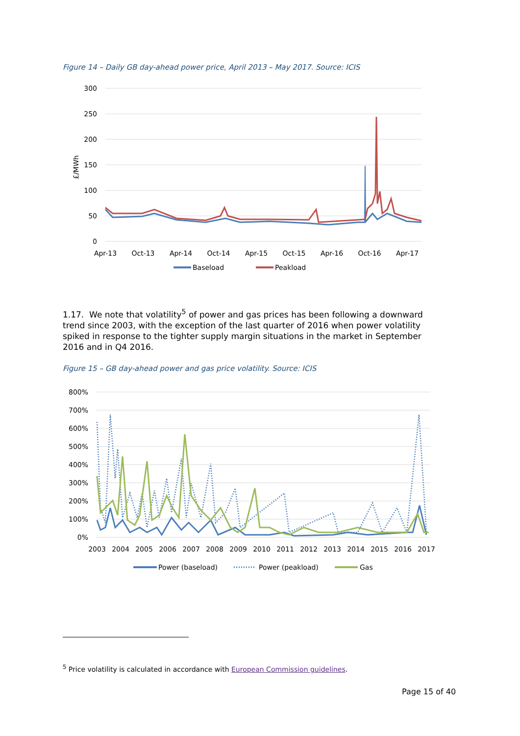Figure 14 – Daily GB day-ahead power price, April 2013 – May 2017. Source: ICIS
300
250
200
150
100
50
0
£/MWh
Apr-13
Oct-13
Apr-14
Oct-14
Apr-15
Oct-15
Apr-16
Oct-16
Apr-17
Baseload
Peakload
1.17. We note that volatility<sup>5</sup> of power and gas prices has been following a downward trend since 2003, with the exception of the last quarter of 2016 when power volatility spiked in response to the tighter supply margin situations in the market in September 2016 and in Q4 2016.
Figure 15 – GB day-ahead power and gas price volatility. Source: ICIS
800%
700%
600%
500%
400%
300%
200%
100%
0%
2003
2004
2005
2006
2007
2008
2009
2010
2011
2012
2013
2014
2015
2016
2017
Power (baseload)
Power (peakload)
Gas
<sup>5</sup> Price volatility is calculated in accordance with European Commission guidelines.
Page 15 of 40